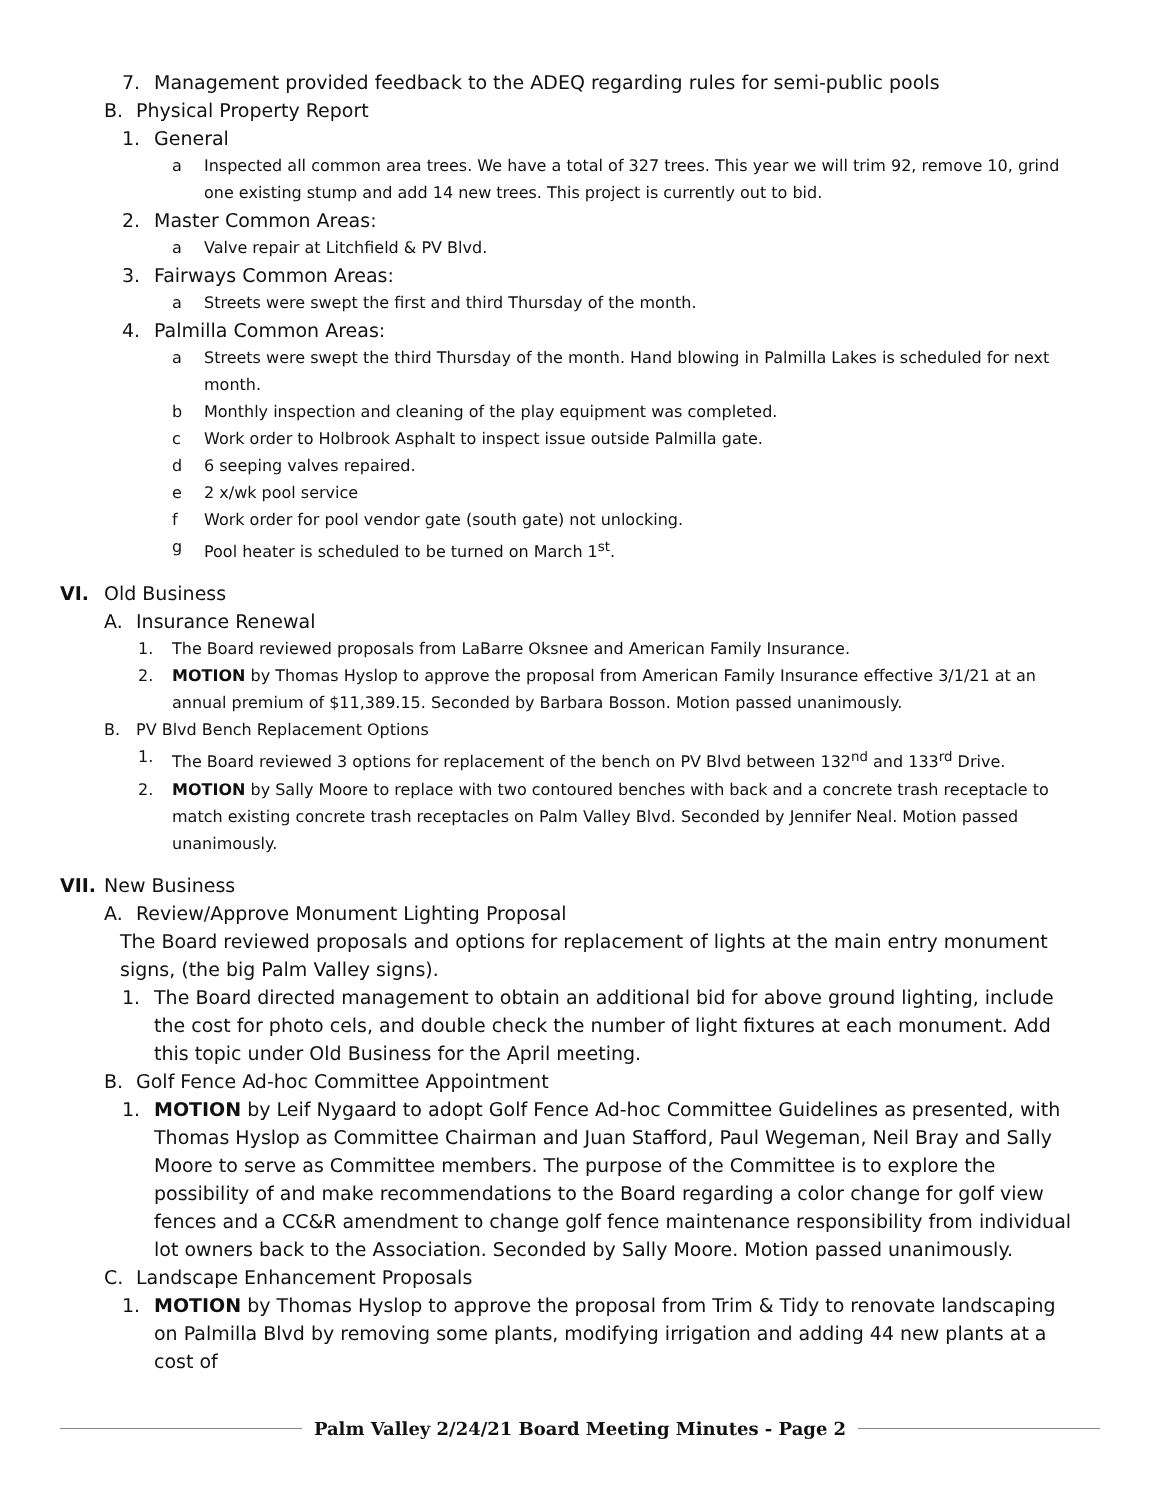7. Management provided feedback to the ADEQ regarding rules for semi-public pools
B. Physical Property Report
1. General
a Inspected all common area trees. We have a total of 327 trees. This year we will trim 92, remove 10, grind one existing stump and add 14 new trees. This project is currently out to bid.
2. Master Common Areas:
a Valve repair at Litchfield & PV Blvd.
3. Fairways Common Areas:
a Streets were swept the first and third Thursday of the month.
4. Palmilla Common Areas:
a Streets were swept the third Thursday of the month. Hand blowing in Palmilla Lakes is scheduled for next month.
b Monthly inspection and cleaning of the play equipment was completed.
c Work order to Holbrook Asphalt to inspect issue outside Palmilla gate.
d 6 seeping valves repaired.
e 2 x/wk pool service
f Work order for pool vendor gate (south gate) not unlocking.
g Pool heater is scheduled to be turned on March 1<sup>st</sup>.
VI. Old Business
A. Insurance Renewal
1. The Board reviewed proposals from LaBarre Oksnee and American Family Insurance.
2. MOTION by Thomas Hyslop to approve the proposal from American Family Insurance effective 3/1/21 at an annual premium of $11,389.15. Seconded by Barbara Bosson. Motion passed unanimously.
B. PV Blvd Bench Replacement Options
1. The Board reviewed 3 options for replacement of the bench on PV Blvd between 132<sup>nd</sup> and 133<sup>rd</sup> Drive.
2. MOTION by Sally Moore to replace with two contoured benches with back and a concrete trash receptacle to match existing concrete trash receptacles on Palm Valley Blvd. Seconded by Jennifer Neal. Motion passed unanimously.
VII. New Business
A. Review/Approve Monument Lighting Proposal
The Board reviewed proposals and options for replacement of lights at the main entry monument signs, (the big Palm Valley signs).
1. The Board directed management to obtain an additional bid for above ground lighting, include the cost for photo cels, and double check the number of light fixtures at each monument. Add this topic under Old Business for the April meeting.
B. Golf Fence Ad-hoc Committee Appointment
1. MOTION by Leif Nygaard to adopt Golf Fence Ad-hoc Committee Guidelines as presented, with Thomas Hyslop as Committee Chairman and Juan Stafford, Paul Wegeman, Neil Bray and Sally Moore to serve as Committee members. The purpose of the Committee is to explore the possibility of and make recommendations to the Board regarding a color change for golf view fences and a CC&R amendment to change golf fence maintenance responsibility from individual lot owners back to the Association. Seconded by Sally Moore. Motion passed unanimously.
C. Landscape Enhancement Proposals
1. MOTION by Thomas Hyslop to approve the proposal from Trim & Tidy to renovate landscaping on Palmilla Blvd by removing some plants, modifying irrigation and adding 44 new plants at a cost of
Palm Valley 2/24/21 Board Meeting Minutes - Page 2